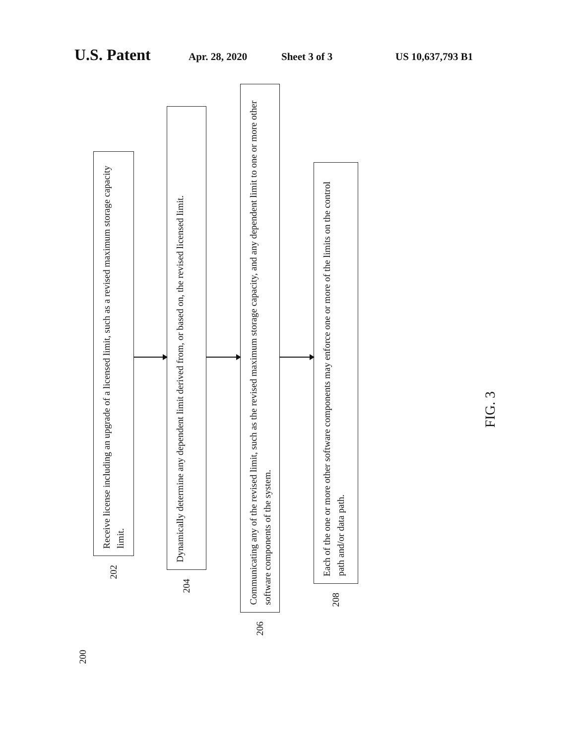U.S. Patent Apr. 28, 2020 Sheet 3 of 3 US 10,637,793 B1
Receive license including an upgrade of a licensed limit, such as a revised maximum storage capacity limit.
202
Dynamically determine any dependent limit derived from, or based on, the revised licensed limit.
204
Communicating any of the revised limit, such as the revised maximum storage capacity, and any dependent limit to one or more other software components of the system.
206
Each of the one or more other software components may enforce one or more of the limits on the control path and/or data path.
208
FIG. 3
200